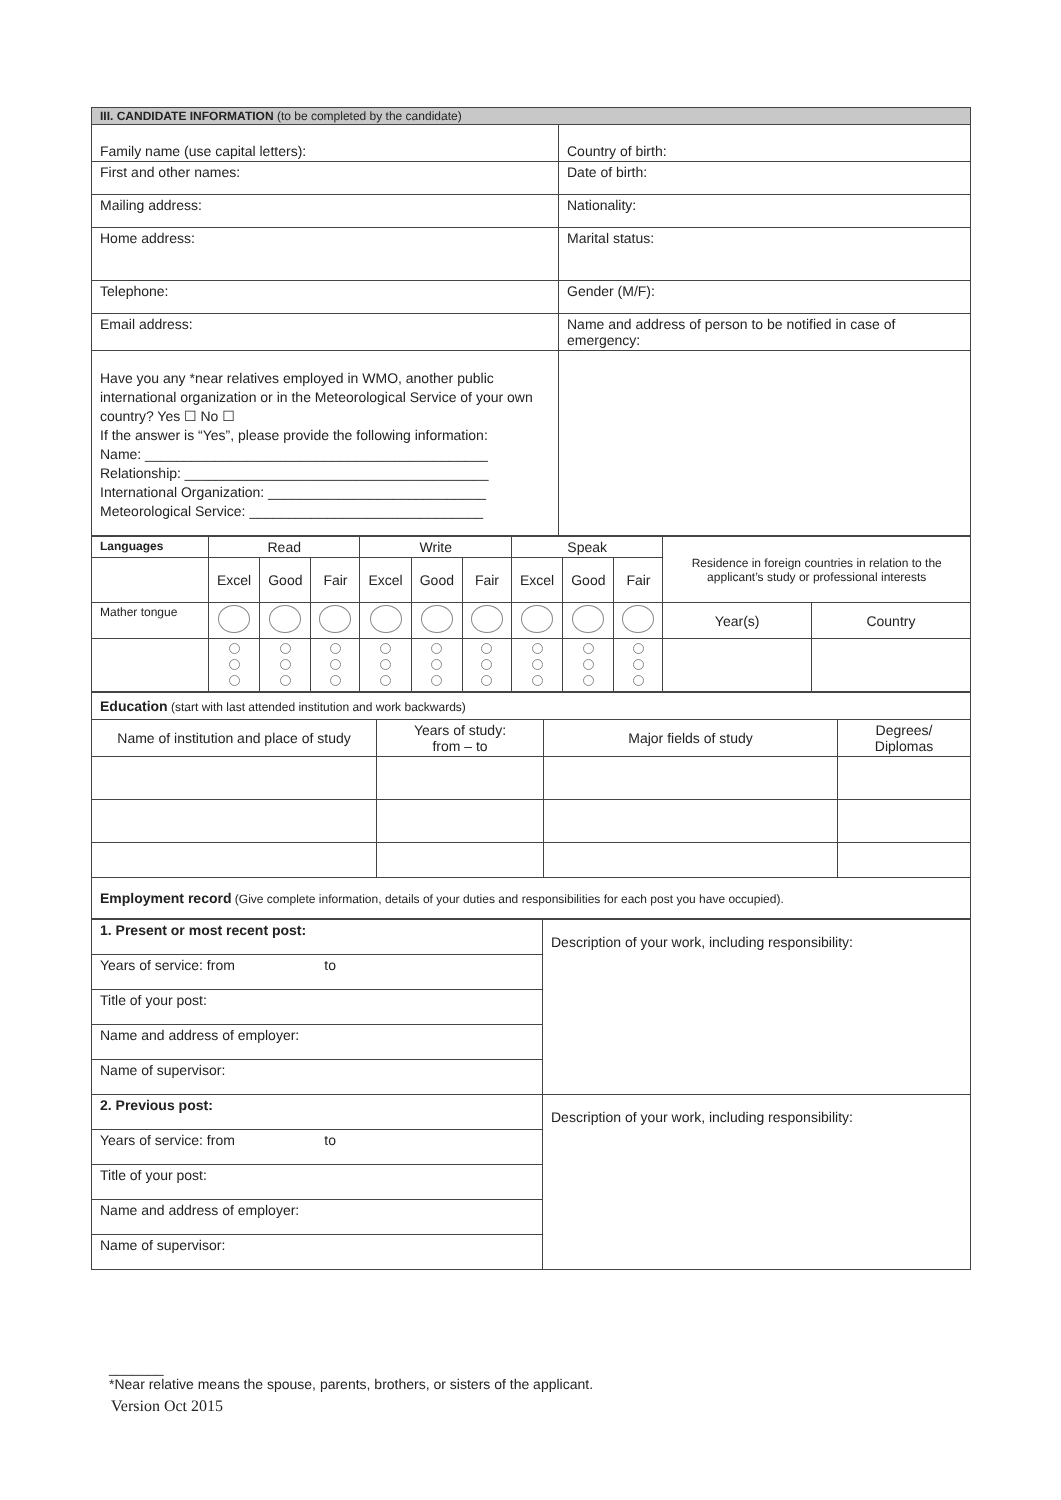| III. CANDIDATE INFORMATION (to be completed by the candidate) | |
| Family name (use capital letters): | Country of birth: |
| First and other names: | Date of birth: |
| Mailing address: | Nationality: |
| Home address: | Marital status: |
| Telephone: | Gender (M/F): |
| Email address: | Name and address of person to be notified in case of emergency: |
| Have you any *near relatives employed in WMO, another public international organization or in the Meteorological Service of your own country? Yes ☐ No ☐ If the answer is “Yes”, please provide the following information: Name: ____________________________________________ Relationship: _______________________________________ International Organization: ____________________________ Meteorological Service: ______________________________ | |
| Languages | Read | | | Write | | | Speak | | | Residence in foreign countries in relation to the applicant’s study or professional interests | |
| | Excel | Good | Fair | Excel | Good | Fair | Excel | Good | Fair | | |
| Mather tongue | | | | | | | | | | Year(s) | Country |
| Education (start with last attended institution and work backwards) | | | |
| Name of institution and place of study | Years of study: from – to | Major fields of study | Degrees/ Diplomas |
| Employment record (Give complete information, details of your duties and responsibilities for each post you have occupied). | | | |
| 1. Present or most recent post: | Description of your work, including responsibility: |
| Years of service: from to | |
| Title of your post: | |
| Name and address of employer: | |
| Name of supervisor: | |
| 2. Previous post: | Description of your work, including responsibility: |
| Years of service: from to | |
| Title of your post: | |
| Name and address of employer: | |
| Name of supervisor: | |
_______
*Near relative means the spouse, parents, brothers, or sisters of the applicant.
Version Oct 2015